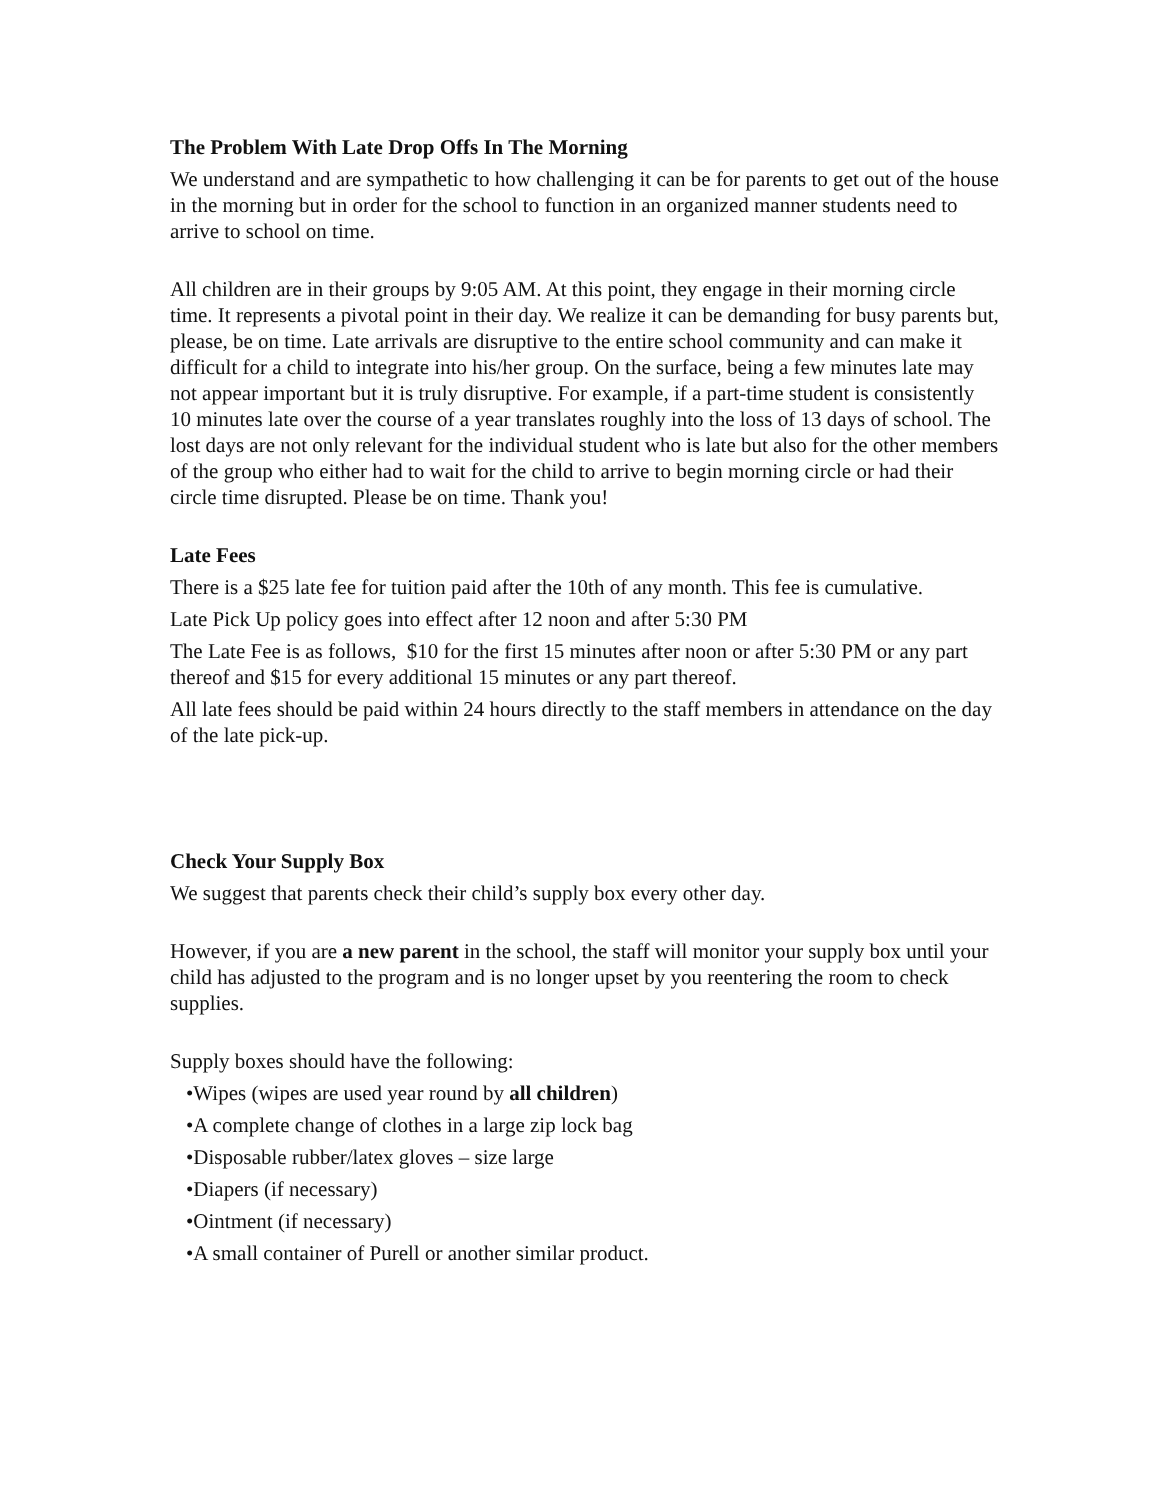The Problem With Late Drop Offs In The Morning
We understand and are sympathetic to how challenging it can be for parents to get out of the house in the morning but in order for the school to function in an organized manner students need to arrive to school on time.
All children are in their groups by 9:05 AM. At this point, they engage in their morning circle time. It represents a pivotal point in their day. We realize it can be demanding for busy parents but, please, be on time. Late arrivals are disruptive to the entire school community and can make it difficult for a child to integrate into his/her group. On the surface, being a few minutes late may not appear important but it is truly disruptive. For example, if a part-time student is consistently 10 minutes late over the course of a year translates roughly into the loss of 13 days of school. The lost days are not only relevant for the individual student who is late but also for the other members of the group who either had to wait for the child to arrive to begin morning circle or had their circle time disrupted. Please be on time. Thank you!
Late Fees
There is a $25 late fee for tuition paid after the 10th of any month. This fee is cumulative.
Late Pick Up policy goes into effect after 12 noon and after 5:30 PM
The Late Fee is as follows, $10 for the first 15 minutes after noon or after 5:30 PM or any part thereof and $15 for every additional 15 minutes or any part thereof.
All late fees should be paid within 24 hours directly to the staff members in attendance on the day of the late pick-up.
Check Your Supply Box
We suggest that parents check their child’s supply box every other day.
However, if you are a new parent in the school, the staff will monitor your supply box until your child has adjusted to the program and is no longer upset by you reentering the room to check supplies.
Supply boxes should have the following:
•Wipes (wipes are used year round by all children)
•A complete change of clothes in a large zip lock bag
•Disposable rubber/latex gloves – size large
•Diapers (if necessary)
•Ointment (if necessary)
•A small container of Purell or another similar product.